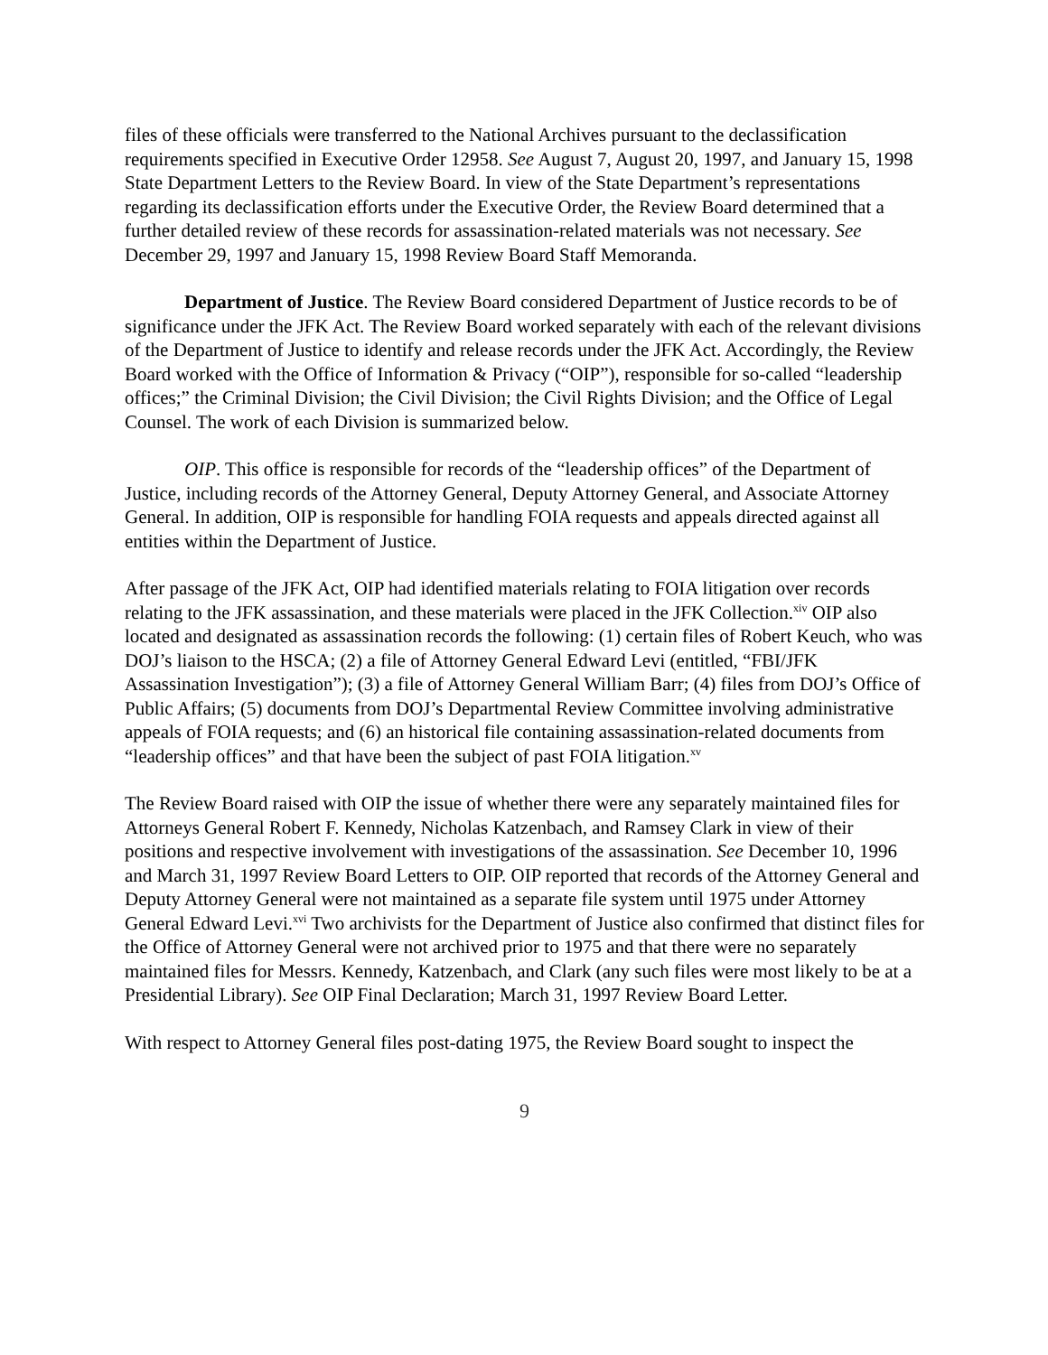files of these officials were transferred to the National Archives pursuant to the declassification requirements specified in Executive Order 12958. See August 7, August 20, 1997, and January 15, 1998 State Department Letters to the Review Board. In view of the State Department’s representations regarding its declassification efforts under the Executive Order, the Review Board determined that a further detailed review of these records for assassination-related materials was not necessary. See December 29, 1997 and January 15, 1998 Review Board Staff Memoranda.
Department of Justice. The Review Board considered Department of Justice records to be of significance under the JFK Act. The Review Board worked separately with each of the relevant divisions of the Department of Justice to identify and release records under the JFK Act. Accordingly, the Review Board worked with the Office of Information & Privacy (“OIP”), responsible for so-called “leadership offices;” the Criminal Division; the Civil Division; the Civil Rights Division; and the Office of Legal Counsel. The work of each Division is summarized below.
OIP. This office is responsible for records of the “leadership offices” of the Department of Justice, including records of the Attorney General, Deputy Attorney General, and Associate Attorney General. In addition, OIP is responsible for handling FOIA requests and appeals directed against all entities within the Department of Justice.
After passage of the JFK Act, OIP had identified materials relating to FOIA litigation over records relating to the JFK assassination, and these materials were placed in the JFK Collection.<sup>xiv</sup> OIP also located and designated as assassination records the following: (1) certain files of Robert Keuch, who was DOJ’s liaison to the HSCA; (2) a file of Attorney General Edward Levi (entitled, “FBI/JFK Assassination Investigation”); (3) a file of Attorney General William Barr; (4) files from DOJ’s Office of Public Affairs; (5) documents from DOJ’s Departmental Review Committee involving administrative appeals of FOIA requests; and (6) an historical file containing assassination-related documents from “leadership offices” and that have been the subject of past FOIA litigation.<sup>xv</sup>
The Review Board raised with OIP the issue of whether there were any separately maintained files for Attorneys General Robert F. Kennedy, Nicholas Katzenbach, and Ramsey Clark in view of their positions and respective involvement with investigations of the assassination. See December 10, 1996 and March 31, 1997 Review Board Letters to OIP. OIP reported that records of the Attorney General and Deputy Attorney General were not maintained as a separate file system until 1975 under Attorney General Edward Levi.<sup>xvi</sup> Two archivists for the Department of Justice also confirmed that distinct files for the Office of Attorney General were not archived prior to 1975 and that there were no separately maintained files for Messrs. Kennedy, Katzenbach, and Clark (any such files were most likely to be at a Presidential Library). See OIP Final Declaration; March 31, 1997 Review Board Letter.
With respect to Attorney General files post-dating 1975, the Review Board sought to inspect the
9